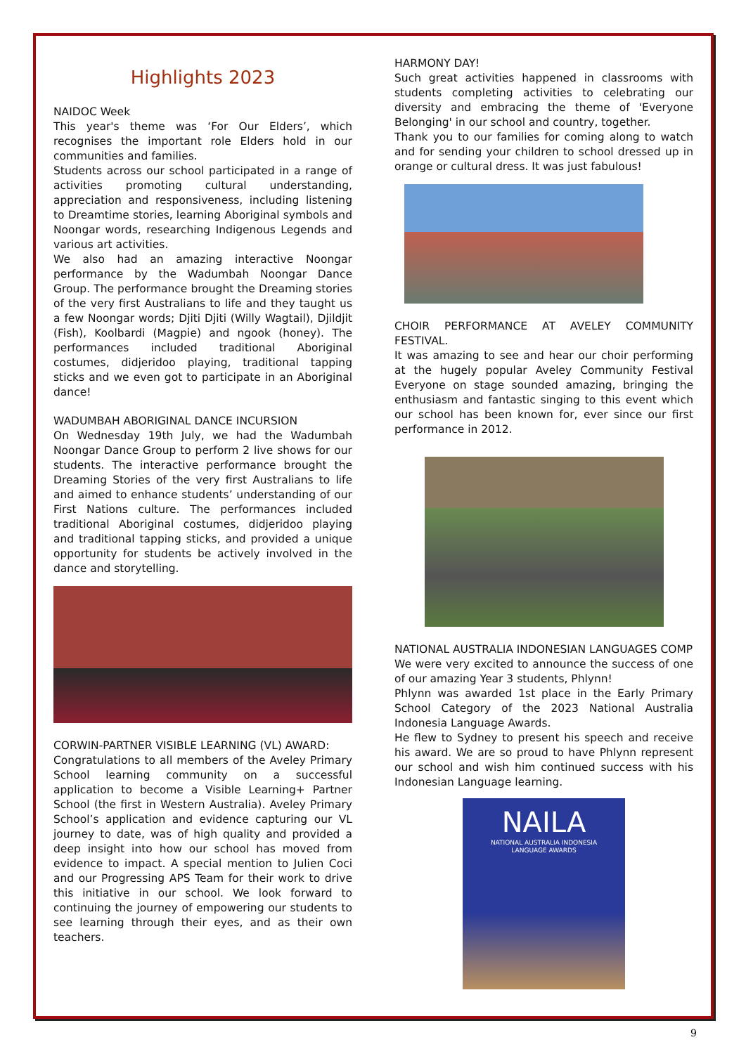Highlights 2023
NAIDOC Week
This year's theme was ‘For Our Elders’, which recognises the important role Elders hold in our communities and families.
Students across our school participated in a range of activities promoting cultural understanding, appreciation and responsiveness, including listening to Dreamtime stories, learning Aboriginal symbols and Noongar words, researching Indigenous Legends and various art activities.
We also had an amazing interactive Noongar performance by the Wadumbah Noongar Dance Group. The performance brought the Dreaming stories of the very first Australians to life and they taught us a few Noongar words; Djiti Djiti (Willy Wagtail), Djildjit (Fish), Koolbardi (Magpie) and ngook (honey). The performances included traditional Aboriginal costumes, didjeridoo playing, traditional tapping sticks and we even got to participate in an Aboriginal dance!
WADUMBAH ABORIGINAL DANCE INCURSION
On Wednesday 19th July, we had the Wadumbah Noongar Dance Group to perform 2 live shows for our students. The interactive performance brought the Dreaming Stories of the very first Australians to life and aimed to enhance students’ understanding of our First Nations culture. The performances included traditional Aboriginal costumes, didjeridoo playing and traditional tapping sticks, and provided a unique opportunity for students be actively involved in the dance and storytelling.
CORWIN-PARTNER VISIBLE LEARNING (VL) AWARD:
Congratulations to all members of the Aveley Primary School learning community on a successful application to become a Visible Learning+ Partner School (the first in Western Australia). Aveley Primary School’s application and evidence capturing our VL journey to date, was of high quality and provided a deep insight into how our school has moved from evidence to impact. A special mention to Julien Coci and our Progressing APS Team for their work to drive this initiative in our school. We look forward to continuing the journey of empowering our students to see learning through their eyes, and as their own teachers.
HARMONY DAY!
Such great activities happened in classrooms with students completing activities to celebrating our diversity and embracing the theme of 'Everyone Belonging' in our school and country, together.
Thank you to our families for coming along to watch and for sending your children to school dressed up in orange or cultural dress. It was just fabulous!
CHOIR PERFORMANCE AT AVELEY COMMUNITY FESTIVAL.
It was amazing to see and hear our choir performing at the hugely popular Aveley Community Festival Everyone on stage sounded amazing, bringing the enthusiasm and fantastic singing to this event which our school has been known for, ever since our first performance in 2012.
NATIONAL AUSTRALIA INDONESIAN LANGUAGES COMP
We were very excited to announce the success of one of our amazing Year 3 students, Phlynn!
Phlynn was awarded 1st place in the Early Primary School Category of the 2023 National Australia Indonesia Language Awards.
He flew to Sydney to present his speech and receive his award. We are so proud to have Phlynn represent our school and wish him continued success with his Indonesian Language learning.
NAILA
NATIONAL AUSTRALIA INDONESIA
LANGUAGE AWARDS
9